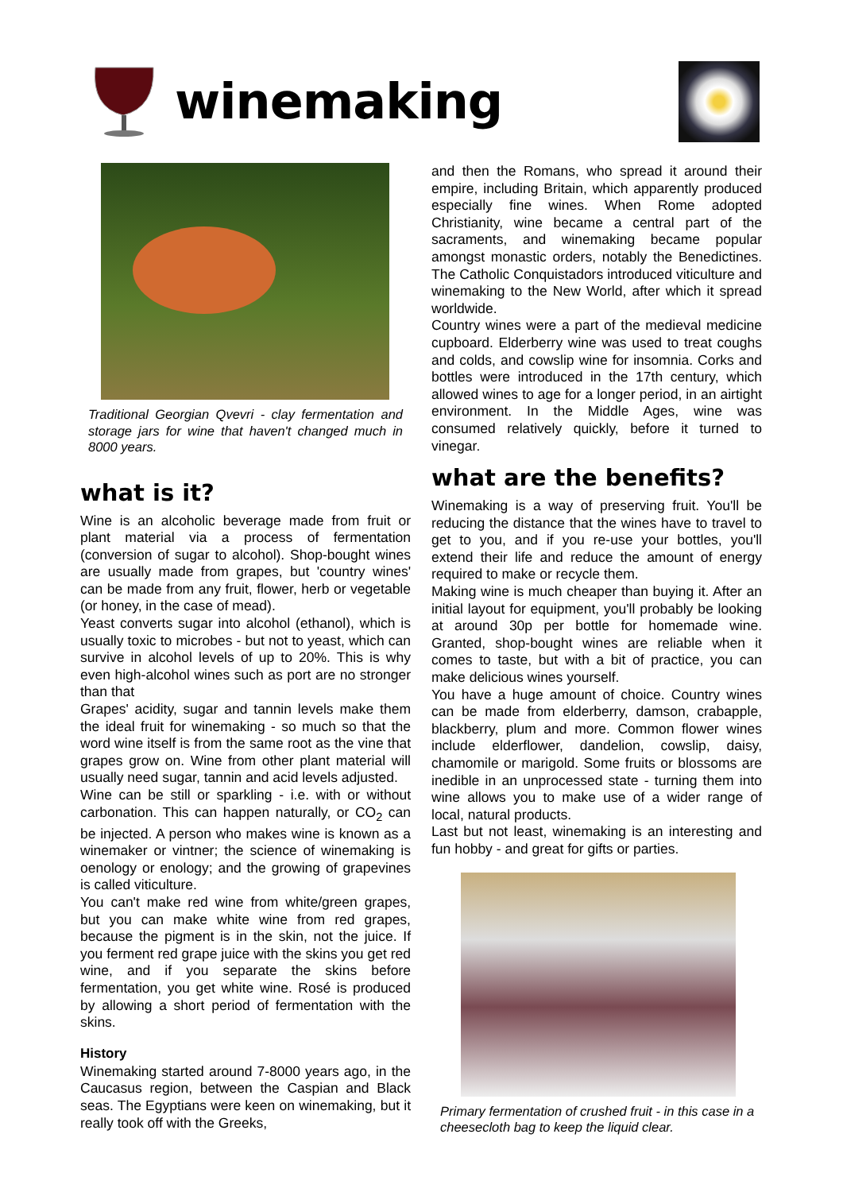winemaking
Traditional Georgian Qvevri - clay fermentation and storage jars for wine that haven't changed much in 8000 years.
what is it?
Wine is an alcoholic beverage made from fruit or plant material via a process of fermentation (conversion of sugar to alcohol). Shop-bought wines are usually made from grapes, but 'country wines' can be made from any fruit, flower, herb or vegetable (or honey, in the case of mead).
Yeast converts sugar into alcohol (ethanol), which is usually toxic to microbes - but not to yeast, which can survive in alcohol levels of up to 20%. This is why even high-alcohol wines such as port are no stronger than that
Grapes' acidity, sugar and tannin levels make them the ideal fruit for winemaking - so much so that the word wine itself is from the same root as the vine that grapes grow on. Wine from other plant material will usually need sugar, tannin and acid levels adjusted.
Wine can be still or sparkling - i.e. with or without carbonation. This can happen naturally, or CO<sub>2</sub> can be injected. A person who makes wine is known as a winemaker or vintner; the science of winemaking is oenology or enology; and the growing of grapevines is called viticulture.
You can't make red wine from white/green grapes, but you can make white wine from red grapes, because the pigment is in the skin, not the juice. If you ferment red grape juice with the skins you get red wine, and if you separate the skins before fermentation, you get white wine. Rosé is produced by allowing a short period of fermentation with the skins.
History
Winemaking started around 7-8000 years ago, in the Caucasus region, between the Caspian and Black seas. The Egyptians were keen on winemaking, but it really took off with the Greeks,
and then the Romans, who spread it around their empire, including Britain, which apparently produced especially fine wines. When Rome adopted Christianity, wine became a central part of the sacraments, and winemaking became popular amongst monastic orders, notably the Benedictines. The Catholic Conquistadors introduced viticulture and winemaking to the New World, after which it spread worldwide.
Country wines were a part of the medieval medicine cupboard. Elderberry wine was used to treat coughs and colds, and cowslip wine for insomnia. Corks and bottles were introduced in the 17th century, which allowed wines to age for a longer period, in an airtight environment. In the Middle Ages, wine was consumed relatively quickly, before it turned to vinegar.
what are the benefits?
Winemaking is a way of preserving fruit. You'll be reducing the distance that the wines have to travel to get to you, and if you re-use your bottles, you'll extend their life and reduce the amount of energy required to make or recycle them.
Making wine is much cheaper than buying it. After an initial layout for equipment, you'll probably be looking at around 30p per bottle for homemade wine. Granted, shop-bought wines are reliable when it comes to taste, but with a bit of practice, you can make delicious wines yourself.
You have a huge amount of choice. Country wines can be made from elderberry, damson, crabapple, blackberry, plum and more. Common flower wines include elderflower, dandelion, cowslip, daisy, chamomile or marigold. Some fruits or blossoms are inedible in an unprocessed state - turning them into wine allows you to make use of a wider range of local, natural products.
Last but not least, winemaking is an interesting and fun hobby - and great for gifts or parties.
Primary fermentation of crushed fruit - in this case in a cheesecloth bag to keep the liquid clear.